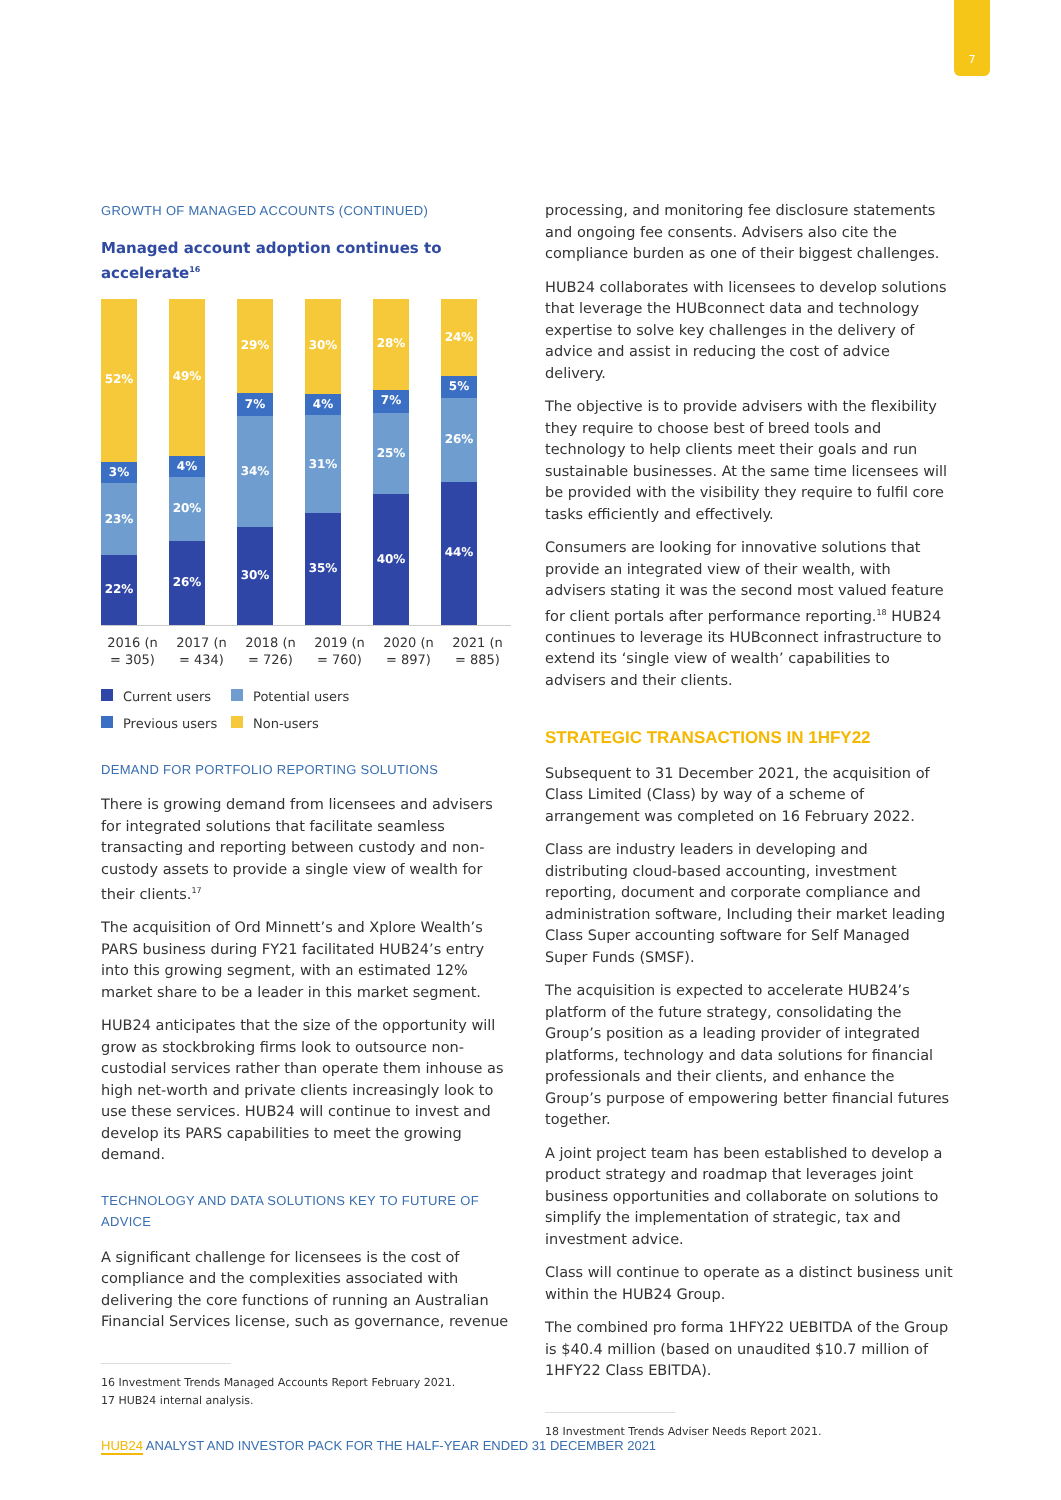7
GROWTH OF MANAGED ACCOUNTS (CONTINUED)
Managed account adoption continues to accelerate<sup>16</sup>
52%
3%
23%
22%
49%
4%
20%
26%
29%
7%
34%
30%
30%
4%
31%
35%
28%
7%
25%
40%
24%
5%
26%
44%
2016 (n = 305) 2017 (n = 434) 2018 (n = 726) 2019 (n = 760) 2020 (n = 897) 2021 (n = 885)
Current users Potential users Previous users Non-users
DEMAND FOR PORTFOLIO REPORTING SOLUTIONS
There is growing demand from licensees and advisers for integrated solutions that facilitate seamless transacting and reporting between custody and non-custody assets to provide a single view of wealth for their clients.<sup>17</sup>
The acquisition of Ord Minnett’s and Xplore Wealth’s PARS business during FY21 facilitated HUB24’s entry into this growing segment, with an estimated 12% market share to be a leader in this market segment.
HUB24 anticipates that the size of the opportunity will grow as stockbroking firms look to outsource non-custodial services rather than operate them inhouse as high net-worth and private clients increasingly look to use these services. HUB24 will continue to invest and develop its PARS capabilities to meet the growing demand.
TECHNOLOGY AND DATA SOLUTIONS KEY TO FUTURE OF ADVICE
A significant challenge for licensees is the cost of compliance and the complexities associated with delivering the core functions of running an Australian Financial Services license, such as governance, revenue
16 Investment Trends Managed Accounts Report February 2021.
17 HUB24 internal analysis.
processing, and monitoring fee disclosure statements and ongoing fee consents. Advisers also cite the compliance burden as one of their biggest challenges.
HUB24 collaborates with licensees to develop solutions that leverage the HUBconnect data and technology expertise to solve key challenges in the delivery of advice and assist in reducing the cost of advice delivery.
The objective is to provide advisers with the flexibility they require to choose best of breed tools and technology to help clients meet their goals and run sustainable businesses. At the same time licensees will be provided with the visibility they require to fulfil core tasks efficiently and effectively.
Consumers are looking for innovative solutions that provide an integrated view of their wealth, with advisers stating it was the second most valued feature for client portals after performance reporting.<sup>18</sup> HUB24 continues to leverage its HUBconnect infrastructure to extend its ‘single view of wealth’ capabilities to advisers and their clients.
STRATEGIC TRANSACTIONS IN 1HFY22
Subsequent to 31 December 2021, the acquisition of Class Limited (Class) by way of a scheme of arrangement was completed on 16 February 2022.
Class are industry leaders in developing and distributing cloud-based accounting, investment reporting, document and corporate compliance and administration software, Including their market leading Class Super accounting software for Self Managed Super Funds (SMSF).
The acquisition is expected to accelerate HUB24’s platform of the future strategy, consolidating the Group’s position as a leading provider of integrated platforms, technology and data solutions for financial professionals and their clients, and enhance the Group’s purpose of empowering better financial futures together.
A joint project team has been established to develop a product strategy and roadmap that leverages joint business opportunities and collaborate on solutions to simplify the implementation of strategic, tax and investment advice.
Class will continue to operate as a distinct business unit within the HUB24 Group.
The combined pro forma 1HFY22 UEBITDA of the Group is $40.4 million (based on unaudited $10.7 million of 1HFY22 Class EBITDA).
18 Investment Trends Adviser Needs Report 2021.
HUB24 ANALYST AND INVESTOR PACK FOR THE HALF-YEAR ENDED 31 DECEMBER 2021